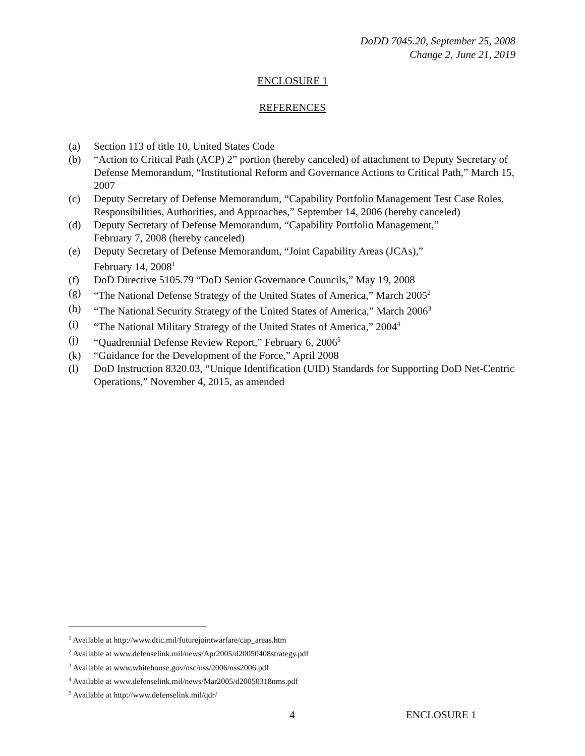DoDD 7045.20, September 25, 2008
Change 2, June 21, 2019
ENCLOSURE 1
REFERENCES
(a) Section 113 of title 10, United States Code
(b) “Action to Critical Path (ACP) 2” portion (hereby canceled) of attachment to Deputy Secretary of Defense Memorandum, “Institutional Reform and Governance Actions to Critical Path,” March 15, 2007
(c) Deputy Secretary of Defense Memorandum, “Capability Portfolio Management Test Case Roles, Responsibilities, Authorities, and Approaches,” September 14, 2006 (hereby canceled)
(d) Deputy Secretary of Defense Memorandum, “Capability Portfolio Management,”
February 7, 2008 (hereby canceled)
(e) Deputy Secretary of Defense Memorandum, “Joint Capability Areas (JCAs),”
February 14, 2008<sup>1</sup>
(f) DoD Directive 5105.79 “DoD Senior Governance Councils,” May 19, 2008
(g) “The National Defense Strategy of the United States of America,” March 2005<sup>2</sup>
(h) “The National Security Strategy of the United States of America,” March 2006<sup>3</sup>
(i) “The National Military Strategy of the United States of America,” 2004<sup>4</sup>
(j) “Quadrennial Defense Review Report,” February 6, 2006<sup>5</sup>
(k) “Guidance for the Development of the Force,” April 2008
(l) DoD Instruction 8320.03, “Unique Identification (UID) Standards for Supporting DoD Net-Centric Operations,” November 4, 2015, as amended
<sup>1</sup> Available at http://www.dtic.mil/futurejointwarfare/cap_areas.htm
<sup>2</sup> Available at www.defenselink.mil/news/Apr2005/d20050408strategy.pdf
<sup>3</sup> Available at www.whitehouse.gov/nsc/nss/2006/nss2006.pdf
<sup>4</sup> Available at www.defenselink.mil/news/Mar2005/d20050318nms.pdf
<sup>5</sup> Available at http://www.defenselink.mil/qdr/
4 ENCLOSURE 1